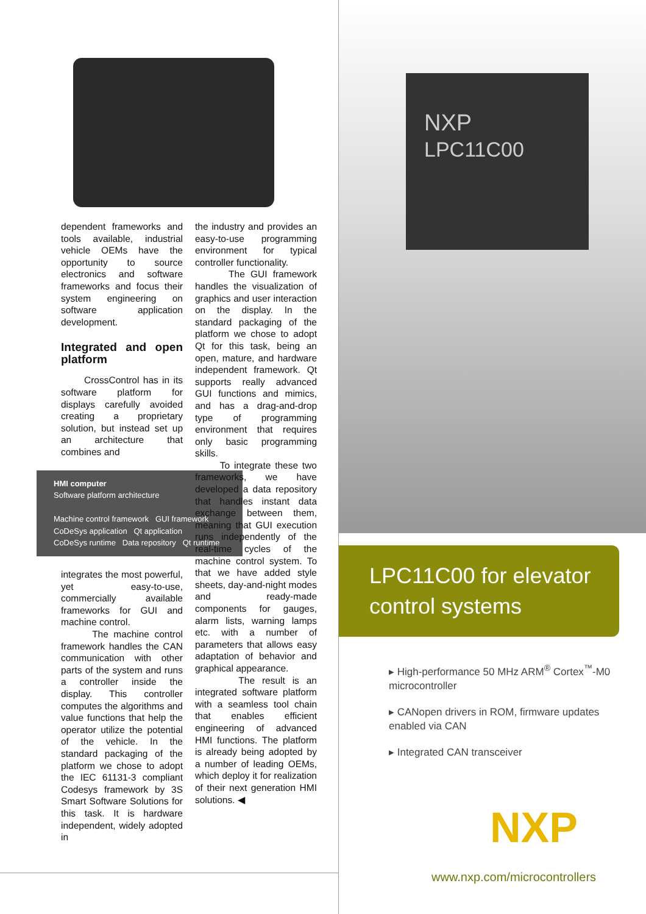dependent frameworks and tools available, industrial vehicle OEMs have the opportunity to source electronics and software frameworks and focus their system engineering on software application development.
Integrated and open platform
CrossControl has in its software platform for displays carefully avoided creating a proprietary solution, but instead set up an architecture that combines and
HMI computer
Software platform architecture
Machine control framework GUI framework
CoDeSys application Qt application
CoDeSys runtime Data repository Qt runtime
integrates the most powerful, yet easy-to-use, commercially available frameworks for GUI and machine control.
The machine control framework handles the CAN communication with other parts of the system and runs a controller inside the display. This controller computes the algorithms and value functions that help the operator utilize the potential of the vehicle. In the standard packaging of the platform we chose to adopt the IEC 61131-3 compliant Codesys framework by 3S Smart Software Solutions for this task. It is hardware independent, widely adopted in
the industry and provides an easy-to-use programming environment for typical controller functionality.
The GUI framework handles the visualization of graphics and user interaction on the display. In the standard packaging of the platform we chose to adopt Qt for this task, being an open, mature, and hardware independent framework. Qt supports really advanced GUI functions and mimics, and has a drag-and-drop type of programming environment that requires only basic programming skills.
To integrate these two frameworks, we have developed a data repository that handles instant data exchange between them, meaning that GUI execution runs independently of the real-time cycles of the machine control system. To that we have added style sheets, day-and-night modes and ready-made components for gauges, alarm lists, warning lamps etc. with a number of parameters that allows easy adaptation of behavior and graphical appearance.
The result is an integrated software platform with a seamless tool chain that enables efficient engineering of advanced HMI functions. The platform is already being adopted by a number of leading OEMs, which deploy it for realization of their next generation HMI solutions. ◀
NXP
LPC11C00
LPC11C00 for elevator control systems
▸ High-performance 50 MHz ARM<sup>®</sup> Cortex<sup>™</sup>-M0 microcontroller
▸ CANopen drivers in ROM, firmware updates enabled via CAN
▸ Integrated CAN transceiver
NXP
www.nxp.com/microcontrollers